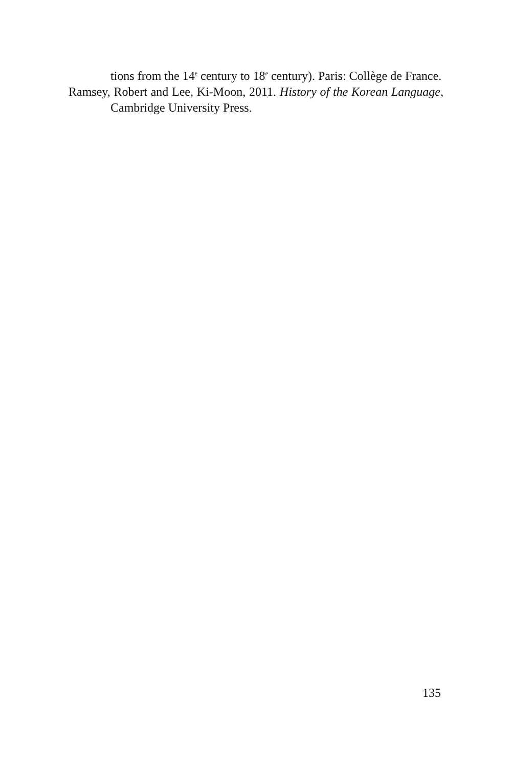tions from the 14<sup>e</sup> century to 18<sup>e</sup> century). Paris: Collège de France.
Ramsey, Robert and Lee, Ki-Moon, 2011. History of the Korean Language, Cambridge University Press.
135